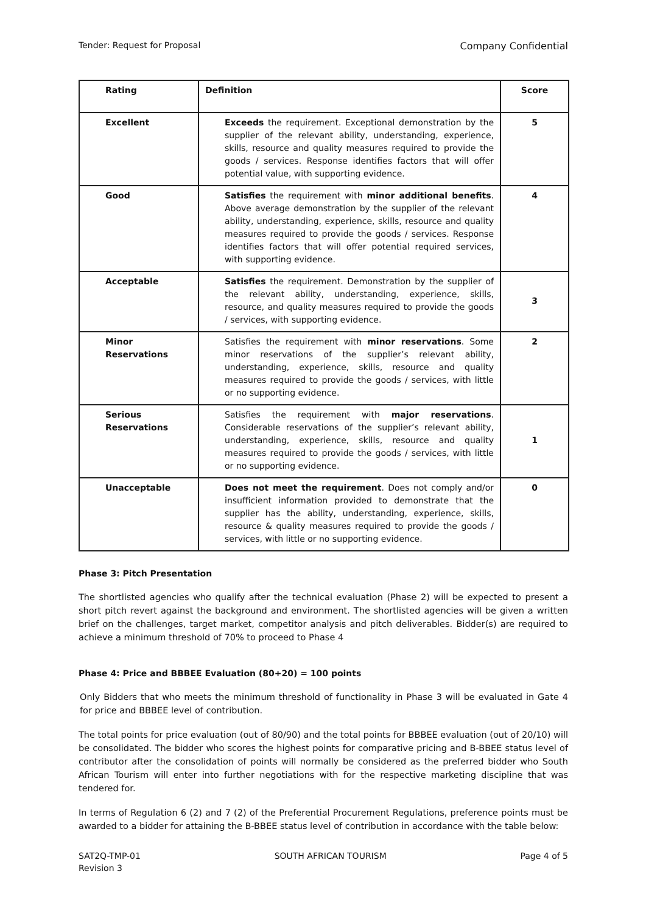Tender: Request for Proposal Company Confidential
| Rating | Definition | Score |
| --- | --- | --- |
| Excellent | Exceeds the requirement. Exceptional demonstration by the supplier of the relevant ability, understanding, experience, skills, resource and quality measures required to provide the goods / services. Response identifies factors that will offer potential value, with supporting evidence. | 5 |
| Good | Satisfies the requirement with minor additional benefits . Above average demonstration by the supplier of the relevant ability, understanding, experience, skills, resource and quality measures required to provide the goods / services. Response identifies factors that will offer potential required services, with supporting evidence. | 4 |
| Acceptable | Satisfies the requirement. Demonstration by the supplier of the relevant ability, understanding, experience, skills, resource, and quality measures required to provide the goods / services, with supporting evidence. | 3 |
| Minor Reservations | Satisfies the requirement with minor reservations . Some minor reservations of the supplier’s relevant ability, understanding, experience, skills, resource and quality measures required to provide the goods / services, with little or no supporting evidence. | 2 |
| Serious Reservations | Satisfies the requirement with major reservations . Considerable reservations of the supplier’s relevant ability, understanding, experience, skills, resource and quality measures required to provide the goods / services, with little or no supporting evidence. | 1 |
| Unacceptable | Does not meet the requirement . Does not comply and/or insufficient information provided to demonstrate that the supplier has the ability, understanding, experience, skills, resource & quality measures required to provide the goods / services, with little or no supporting evidence. | 0 |
Phase 3: Pitch Presentation
The shortlisted agencies who qualify after the technical evaluation (Phase 2) will be expected to present a short pitch revert against the background and environment. The shortlisted agencies will be given a written brief on the challenges, target market, competitor analysis and pitch deliverables. Bidder(s) are required to achieve a minimum threshold of 70% to proceed to Phase 4
Phase 4: Price and BBBEE Evaluation (80+20) = 100 points
Only Bidders that who meets the minimum threshold of functionality in Phase 3 will be evaluated in Gate 4 for price and BBBEE level of contribution.
The total points for price evaluation (out of 80/90) and the total points for BBBEE evaluation (out of 20/10) will be consolidated. The bidder who scores the highest points for comparative pricing and B-BBEE status level of contributor after the consolidation of points will normally be considered as the preferred bidder who South African Tourism will enter into further negotiations with for the respective marketing discipline that was tendered for.
In terms of Regulation 6 (2) and 7 (2) of the Preferential Procurement Regulations, preference points must be awarded to a bidder for attaining the B-BBEE status level of contribution in accordance with the table below:
SAT2Q-TMP-01
Revision 3 SOUTH AFRICAN TOURISM Page 4 of 5